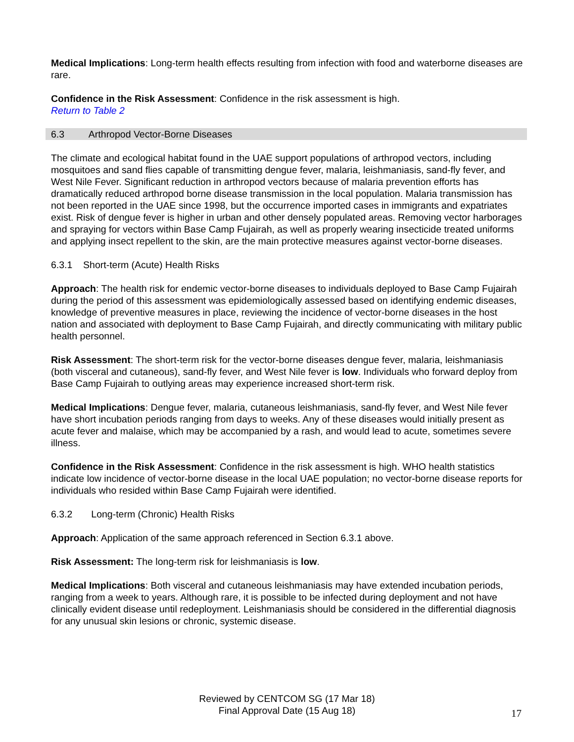Medical Implications: Long-term health effects resulting from infection with food and waterborne diseases are rare.
Confidence in the Risk Assessment: Confidence in the risk assessment is high.
Return to Table 2
6.3 Arthropod Vector-Borne Diseases
The climate and ecological habitat found in the UAE support populations of arthropod vectors, including mosquitoes and sand flies capable of transmitting dengue fever, malaria, leishmaniasis, sand-fly fever, and West Nile Fever. Significant reduction in arthropod vectors because of malaria prevention efforts has dramatically reduced arthropod borne disease transmission in the local population. Malaria transmission has not been reported in the UAE since 1998, but the occurrence imported cases in immigrants and expatriates exist. Risk of dengue fever is higher in urban and other densely populated areas. Removing vector harborages and spraying for vectors within Base Camp Fujairah, as well as properly wearing insecticide treated uniforms and applying insect repellent to the skin, are the main protective measures against vector-borne diseases.
6.3.1 Short-term (Acute) Health Risks
Approach: The health risk for endemic vector-borne diseases to individuals deployed to Base Camp Fujairah during the period of this assessment was epidemiologically assessed based on identifying endemic diseases, knowledge of preventive measures in place, reviewing the incidence of vector-borne diseases in the host nation and associated with deployment to Base Camp Fujairah, and directly communicating with military public health personnel.
Risk Assessment: The short-term risk for the vector-borne diseases dengue fever, malaria, leishmaniasis (both visceral and cutaneous), sand-fly fever, and West Nile fever is low. Individuals who forward deploy from Base Camp Fujairah to outlying areas may experience increased short-term risk.
Medical Implications: Dengue fever, malaria, cutaneous leishmaniasis, sand-fly fever, and West Nile fever have short incubation periods ranging from days to weeks. Any of these diseases would initially present as acute fever and malaise, which may be accompanied by a rash, and would lead to acute, sometimes severe illness.
Confidence in the Risk Assessment: Confidence in the risk assessment is high. WHO health statistics indicate low incidence of vector-borne disease in the local UAE population; no vector-borne disease reports for individuals who resided within Base Camp Fujairah were identified.
6.3.2 Long-term (Chronic) Health Risks
Approach: Application of the same approach referenced in Section 6.3.1 above.
Risk Assessment: The long-term risk for leishmaniasis is low.
Medical Implications: Both visceral and cutaneous leishmaniasis may have extended incubation periods, ranging from a week to years. Although rare, it is possible to be infected during deployment and not have clinically evident disease until redeployment. Leishmaniasis should be considered in the differential diagnosis for any unusual skin lesions or chronic, systemic disease.
Reviewed by CENTCOM SG (17 Mar 18)
Final Approval Date (15 Aug 18)
17